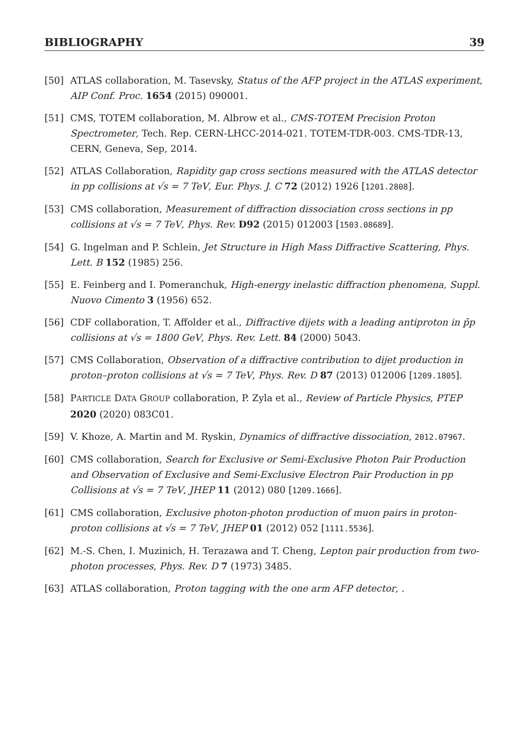BIBLIOGRAPHY 39
[50] ATLAS collaboration, M. Tasevsky, Status of the AFP project in the ATLAS experiment, AIP Conf. Proc. 1654 (2015) 090001.
[51] CMS, TOTEM collaboration, M. Albrow et al., CMS-TOTEM Precision Proton Spectrometer, Tech. Rep. CERN-LHCC-2014-021. TOTEM-TDR-003. CMS-TDR-13, CERN, Geneva, Sep, 2014.
[52] ATLAS Collaboration, Rapidity gap cross sections measured with the ATLAS detector in pp collisions at √s = 7 TeV, Eur. Phys. J. C 72 (2012) 1926 [1201.2808].
[53] CMS collaboration, Measurement of diffraction dissociation cross sections in pp collisions at √s = 7 TeV, Phys. Rev. D92 (2015) 012003 [1503.08689].
[54] G. Ingelman and P. Schlein, Jet Structure in High Mass Diffractive Scattering, Phys. Lett. B 152 (1985) 256.
[55] E. Feinberg and I. Pomeranchuk, High-energy inelastic diffraction phenomena, Suppl. Nuovo Cimento 3 (1956) 652.
[56] CDF collaboration, T. Affolder et al., Diffractive dijets with a leading antiproton in p̄p collisions at √s = 1800 GeV, Phys. Rev. Lett. 84 (2000) 5043.
[57] CMS Collaboration, Observation of a diffractive contribution to dijet production in proton–proton collisions at √s = 7 TeV, Phys. Rev. D 87 (2013) 012006 [1209.1805].
[58] PARTICLE DATA GROUP collaboration, P. Zyla et al., Review of Particle Physics, PTEP 2020 (2020) 083C01.
[59] V. Khoze, A. Martin and M. Ryskin, Dynamics of diffractive dissociation, 2012.07967.
[60] CMS collaboration, Search for Exclusive or Semi-Exclusive Photon Pair Production and Observation of Exclusive and Semi-Exclusive Electron Pair Production in pp Collisions at √s = 7 TeV, JHEP 11 (2012) 080 [1209.1666].
[61] CMS collaboration, Exclusive photon-photon production of muon pairs in proton-proton collisions at √s = 7 TeV, JHEP 01 (2012) 052 [1111.5536].
[62] M.-S. Chen, I. Muzinich, H. Terazawa and T. Cheng, Lepton pair production from two-photon processes, Phys. Rev. D 7 (1973) 3485.
[63] ATLAS collaboration, Proton tagging with the one arm AFP detector, .